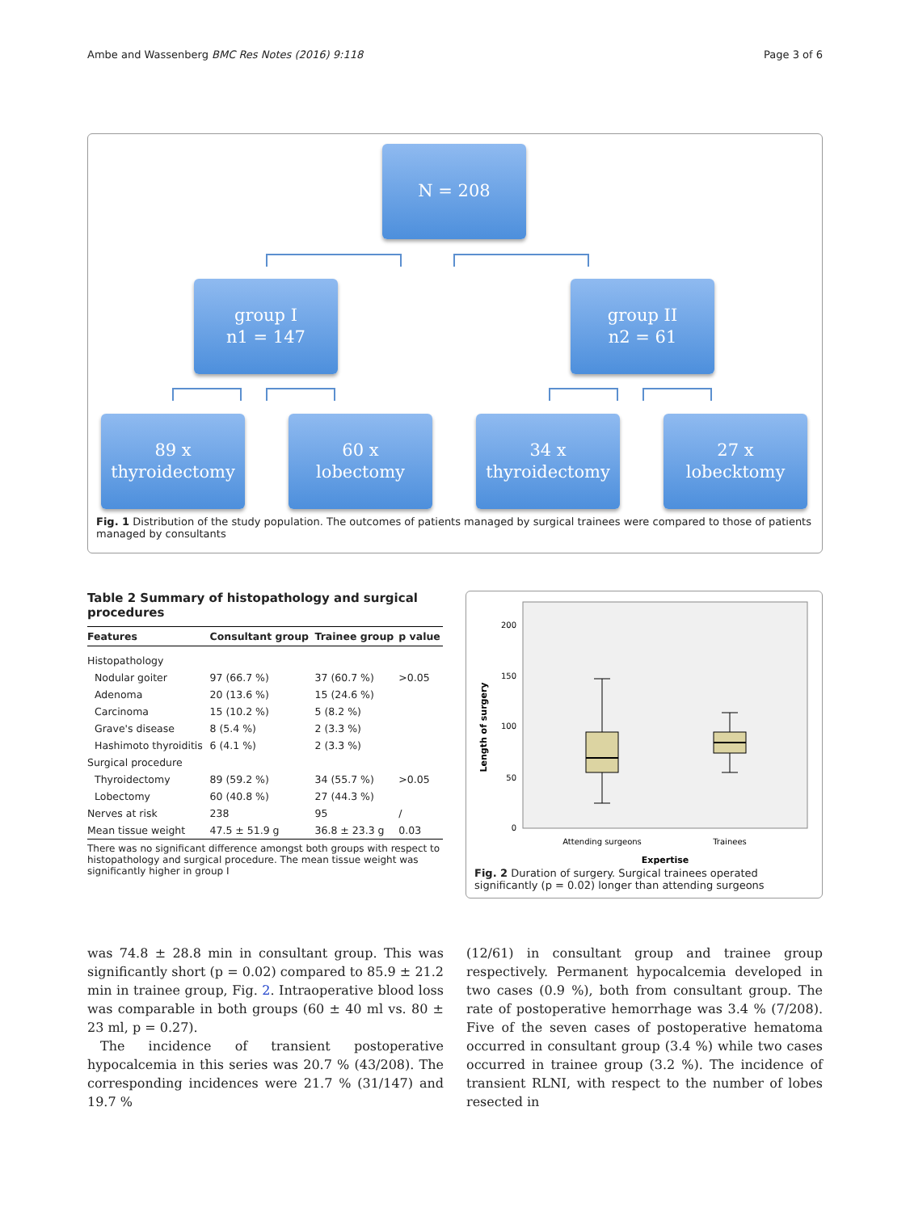Ambe and Wassenberg BMC Res Notes (2016) 9:118 Page 3 of 6
N = 208
group I
n1 = 147
group II
n2 = 61
89 x
thyroidectomy
60 x
lobectomy
34 x
thyroidectomy
27 x
lobecktomy
Fig. 1 Distribution of the study population. The outcomes of patients managed by surgical trainees were compared to those of patients managed by consultants
Table 2 Summary of histopathology and surgical procedures
| Features | Consultant group | Trainee group | p value |
| --- | --- | --- | --- |
| Histopathology | | | |
| Nodular goiter | 97 (66.7 %) | 37 (60.7 %) | >0.05 |
| Adenoma | 20 (13.6 %) | 15 (24.6 %) | |
| Carcinoma | 15 (10.2 %) | 5 (8.2 %) | |
| Grave's disease | 8 (5.4 %) | 2 (3.3 %) | |
| Hashimoto thyroiditis | 6 (4.1 %) | 2 (3.3 %) | |
| Surgical procedure | | | |
| Thyroidectomy | 89 (59.2 %) | 34 (55.7 %) | >0.05 |
| Lobectomy | 60 (40.8 %) | 27 (44.3 %) | |
| Nerves at risk | 238 | 95 | / |
| Mean tissue weight | 47.5 ± 51.9 g | 36.8 ± 23.3 g | 0.03 |
There was no significant difference amongst both groups with respect to histopathology and surgical procedure. The mean tissue weight was significantly higher in group I
Length of surgery
200
150
100
50
0
Attending surgeons
Trainees
Expertise
Fig. 2 Duration of surgery. Surgical trainees operated significantly (p = 0.02) longer than attending surgeons
was 74.8 ± 28.8 min in consultant group. This was significantly short (p = 0.02) compared to 85.9 ± 21.2 min in trainee group, Fig. 2. Intraoperative blood loss was comparable in both groups (60 ± 40 ml vs. 80 ± 23 ml, p = 0.27).
The incidence of transient postoperative hypocalcemia in this series was 20.7 % (43/208). The corresponding incidences were 21.7 % (31/147) and 19.7 %
(12/61) in consultant group and trainee group respectively. Permanent hypocalcemia developed in two cases (0.9 %), both from consultant group. The rate of postoperative hemorrhage was 3.4 % (7/208). Five of the seven cases of postoperative hematoma occurred in consultant group (3.4 %) while two cases occurred in trainee group (3.2 %). The incidence of transient RLNI, with respect to the number of lobes resected in